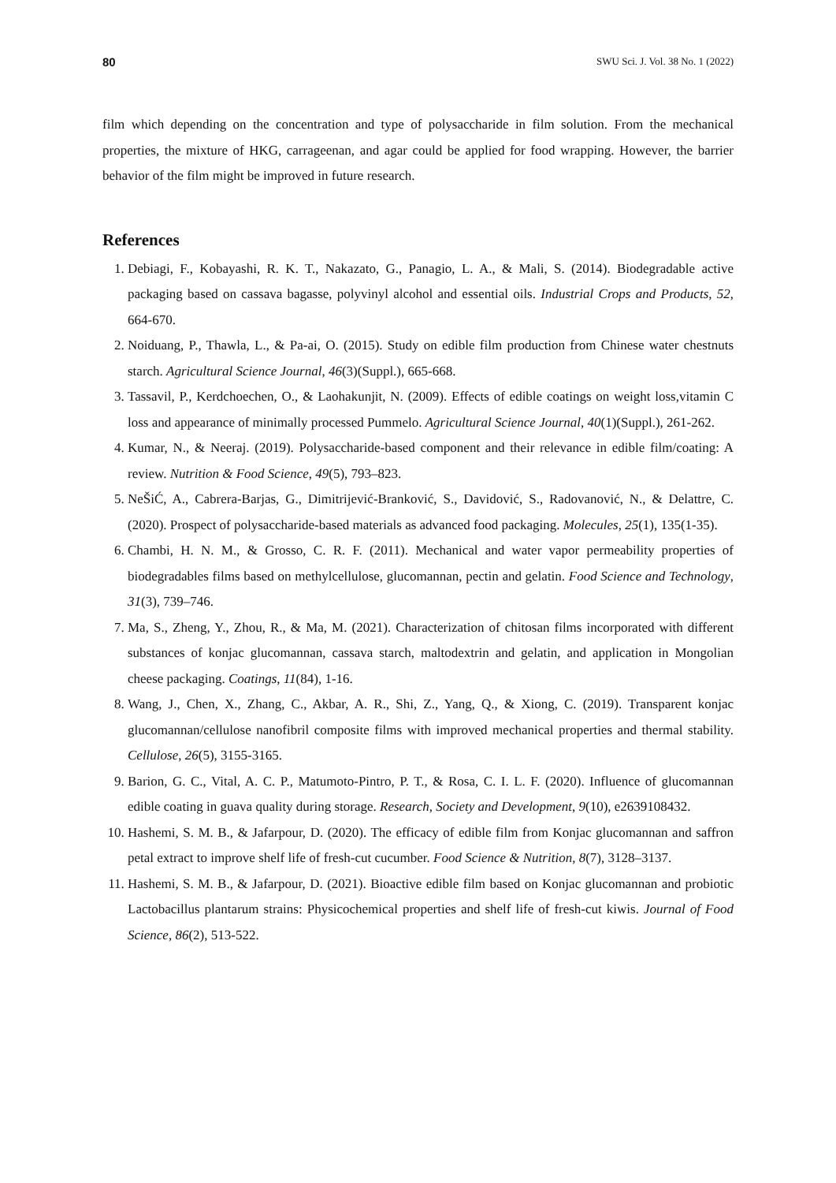80 SWU Sci. J. Vol. 38 No. 1 (2022)
film which depending on the concentration and type of polysaccharide in film solution. From the mechanical properties, the mixture of HKG, carrageenan, and agar could be applied for food wrapping. However, the barrier behavior of the film might be improved in future research.
References
1. Debiagi, F., Kobayashi, R. K. T., Nakazato, G., Panagio, L. A., & Mali, S. (2014). Biodegradable active packaging based on cassava bagasse, polyvinyl alcohol and essential oils. Industrial Crops and Products, 52, 664-670.
2. Noiduang, P., Thawla, L., & Pa-ai, O. (2015). Study on edible film production from Chinese water chestnuts starch. Agricultural Science Journal, 46(3)(Suppl.), 665-668.
3. Tassavil, P., Kerdchoechen, O., & Laohakunjit, N. (2009). Effects of edible coatings on weight loss,vitamin C loss and appearance of minimally processed Pummelo. Agricultural Science Journal, 40(1)(Suppl.), 261-262.
4. Kumar, N., & Neeraj. (2019). Polysaccharide-based component and their relevance in edible film/coating: A review. Nutrition & Food Science, 49(5), 793–823.
5. NeŠiĆ, A., Cabrera-Barjas, G., Dimitrijević-Branković, S., Davidović, S., Radovanović, N., & Delattre, C. (2020). Prospect of polysaccharide-based materials as advanced food packaging. Molecules, 25(1), 135(1-35).
6. Chambi, H. N. M., & Grosso, C. R. F. (2011). Mechanical and water vapor permeability properties of biodegradables films based on methylcellulose, glucomannan, pectin and gelatin. Food Science and Technology, 31(3), 739–746.
7. Ma, S., Zheng, Y., Zhou, R., & Ma, M. (2021). Characterization of chitosan films incorporated with different substances of konjac glucomannan, cassava starch, maltodextrin and gelatin, and application in Mongolian cheese packaging. Coatings, 11(84), 1-16.
8. Wang, J., Chen, X., Zhang, C., Akbar, A. R., Shi, Z., Yang, Q., & Xiong, C. (2019). Transparent konjac glucomannan/cellulose nanofibril composite films with improved mechanical properties and thermal stability. Cellulose, 26(5), 3155-3165.
9. Barion, G. C., Vital, A. C. P., Matumoto-Pintro, P. T., & Rosa, C. I. L. F. (2020). Influence of glucomannan edible coating in guava quality during storage. Research, Society and Development, 9(10), e2639108432.
10. Hashemi, S. M. B., & Jafarpour, D. (2020). The efficacy of edible film from Konjac glucomannan and saffron petal extract to improve shelf life of fresh-cut cucumber. Food Science & Nutrition, 8(7), 3128–3137.
11. Hashemi, S. M. B., & Jafarpour, D. (2021). Bioactive edible film based on Konjac glucomannan and probiotic Lactobacillus plantarum strains: Physicochemical properties and shelf life of fresh-cut kiwis. Journal of Food Science, 86(2), 513-522.